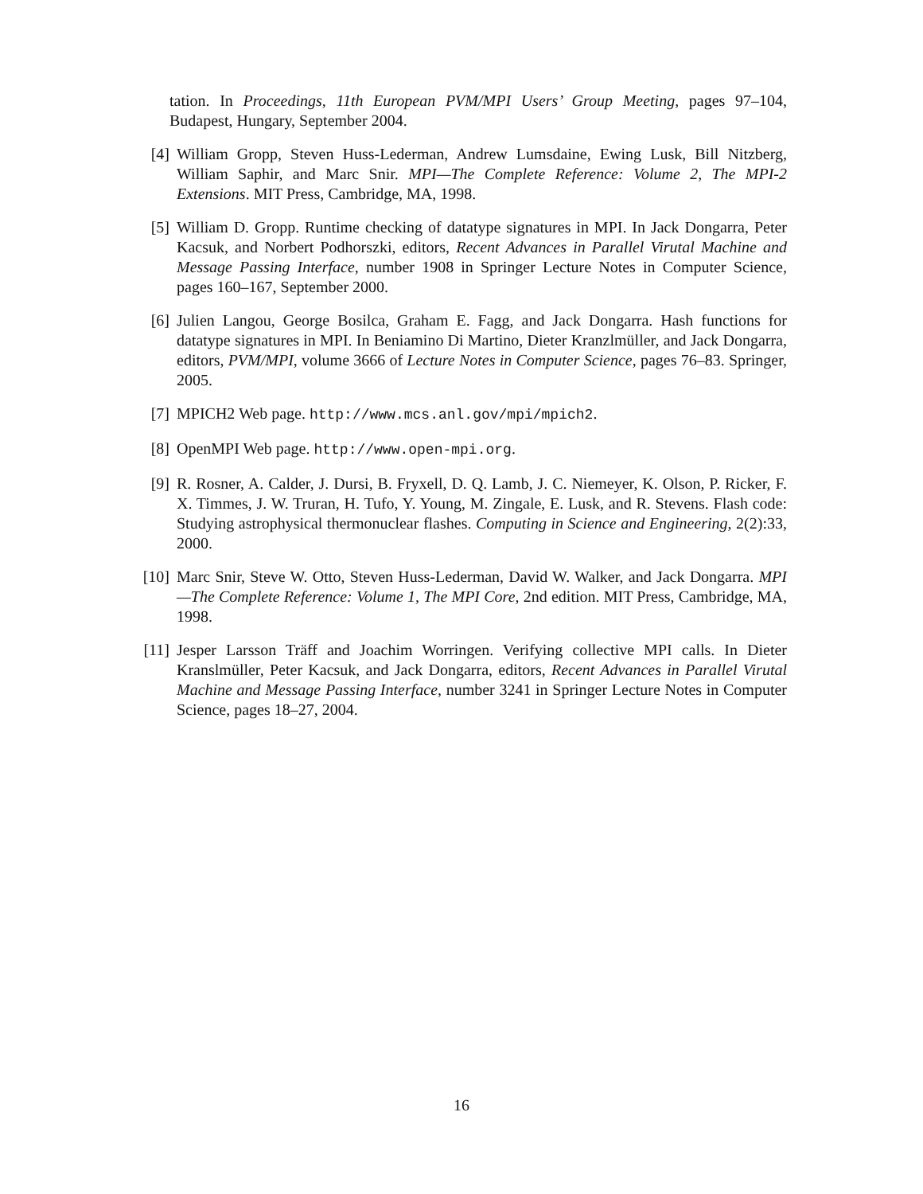tation. In Proceedings, 11th European PVM/MPI Users’ Group Meeting, pages 97–104, Budapest, Hungary, September 2004.
[4] William Gropp, Steven Huss-Lederman, Andrew Lumsdaine, Ewing Lusk, Bill Nitzberg, William Saphir, and Marc Snir. MPI—The Complete Reference: Volume 2, The MPI-2 Extensions. MIT Press, Cambridge, MA, 1998.
[5] William D. Gropp. Runtime checking of datatype signatures in MPI. In Jack Dongarra, Peter Kacsuk, and Norbert Podhorszki, editors, Recent Advances in Parallel Virutal Machine and Message Passing Interface, number 1908 in Springer Lecture Notes in Computer Science, pages 160–167, September 2000.
[6] Julien Langou, George Bosilca, Graham E. Fagg, and Jack Dongarra. Hash functions for datatype signatures in MPI. In Beniamino Di Martino, Dieter Kranzlmüller, and Jack Dongarra, editors, PVM/MPI, volume 3666 of Lecture Notes in Computer Science, pages 76–83. Springer, 2005.
[7] MPICH2 Web page. http://www.mcs.anl.gov/mpi/mpich2.
[8] OpenMPI Web page. http://www.open-mpi.org.
[9] R. Rosner, A. Calder, J. Dursi, B. Fryxell, D. Q. Lamb, J. C. Niemeyer, K. Olson, P. Ricker, F. X. Timmes, J. W. Truran, H. Tufo, Y. Young, M. Zingale, E. Lusk, and R. Stevens. Flash code: Studying astrophysical thermonuclear flashes. Computing in Science and Engineering, 2(2):33, 2000.
[10] Marc Snir, Steve W. Otto, Steven Huss-Lederman, David W. Walker, and Jack Dongarra. MPI—The Complete Reference: Volume 1, The MPI Core, 2nd edition. MIT Press, Cambridge, MA, 1998.
[11] Jesper Larsson Träff and Joachim Worringen. Verifying collective MPI calls. In Dieter Kranslmüller, Peter Kacsuk, and Jack Dongarra, editors, Recent Advances in Parallel Virutal Machine and Message Passing Interface, number 3241 in Springer Lecture Notes in Computer Science, pages 18–27, 2004.
16